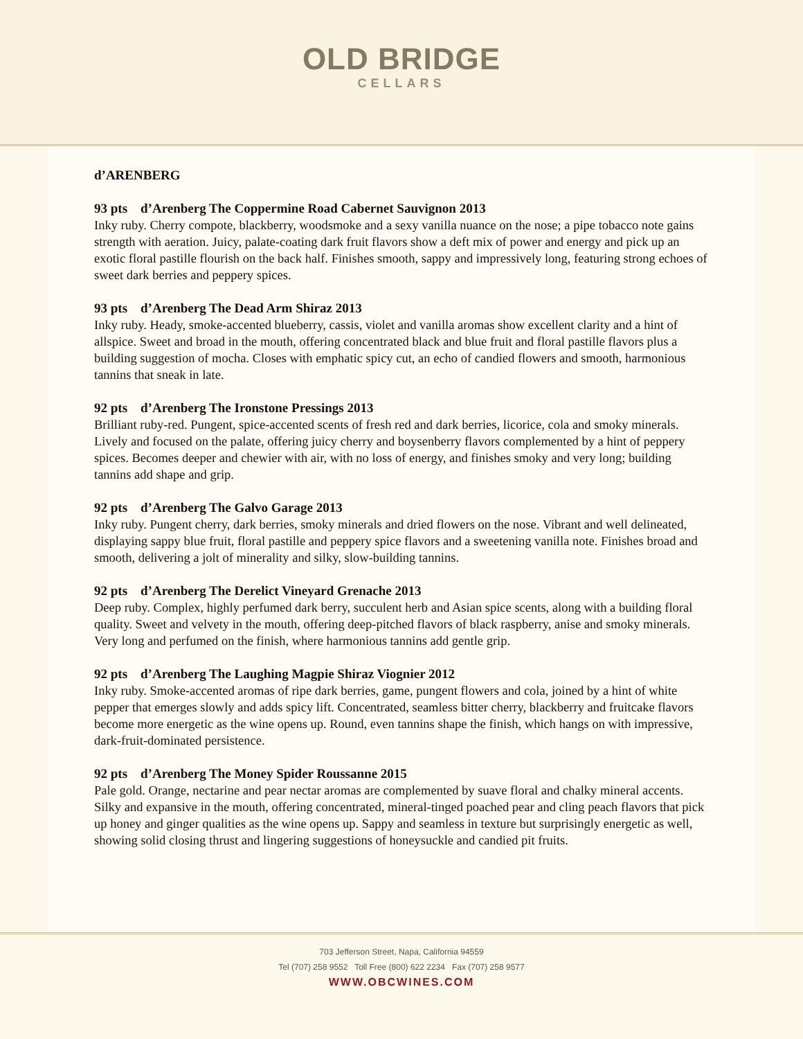OLD BRIDGE
CELLARS
d’ARENBERG
93 pts d’Arenberg The Coppermine Road Cabernet Sauvignon 2013
Inky ruby. Cherry compote, blackberry, woodsmoke and a sexy vanilla nuance on the nose; a pipe tobacco note gains strength with aeration. Juicy, palate-coating dark fruit flavors show a deft mix of power and energy and pick up an exotic floral pastille flourish on the back half. Finishes smooth, sappy and impressively long, featuring strong echoes of sweet dark berries and peppery spices.
93 pts d’Arenberg The Dead Arm Shiraz 2013
Inky ruby. Heady, smoke-accented blueberry, cassis, violet and vanilla aromas show excellent clarity and a hint of allspice. Sweet and broad in the mouth, offering concentrated black and blue fruit and floral pastille flavors plus a building suggestion of mocha. Closes with emphatic spicy cut, an echo of candied flowers and smooth, harmonious tannins that sneak in late.
92 pts d’Arenberg The Ironstone Pressings 2013
Brilliant ruby-red. Pungent, spice-accented scents of fresh red and dark berries, licorice, cola and smoky minerals. Lively and focused on the palate, offering juicy cherry and boysenberry flavors complemented by a hint of peppery spices. Becomes deeper and chewier with air, with no loss of energy, and finishes smoky and very long; building tannins add shape and grip.
92 pts d’Arenberg The Galvo Garage 2013
Inky ruby. Pungent cherry, dark berries, smoky minerals and dried flowers on the nose. Vibrant and well delineated, displaying sappy blue fruit, floral pastille and peppery spice flavors and a sweetening vanilla note. Finishes broad and smooth, delivering a jolt of minerality and silky, slow-building tannins.
92 pts d’Arenberg The Derelict Vineyard Grenache 2013
Deep ruby. Complex, highly perfumed dark berry, succulent herb and Asian spice scents, along with a building floral quality. Sweet and velvety in the mouth, offering deep-pitched flavors of black raspberry, anise and smoky minerals. Very long and perfumed on the finish, where harmonious tannins add gentle grip.
92 pts d’Arenberg The Laughing Magpie Shiraz Viognier 2012
Inky ruby. Smoke-accented aromas of ripe dark berries, game, pungent flowers and cola, joined by a hint of white pepper that emerges slowly and adds spicy lift. Concentrated, seamless bitter cherry, blackberry and fruitcake flavors become more energetic as the wine opens up. Round, even tannins shape the finish, which hangs on with impressive, dark-fruit-dominated persistence.
92 pts d’Arenberg The Money Spider Roussanne 2015
Pale gold. Orange, nectarine and pear nectar aromas are complemented by suave floral and chalky mineral accents. Silky and expansive in the mouth, offering concentrated, mineral-tinged poached pear and cling peach flavors that pick up honey and ginger qualities as the wine opens up. Sappy and seamless in texture but surprisingly energetic as well, showing solid closing thrust and lingering suggestions of honeysuckle and candied pit fruits.
703 Jefferson Street, Napa, California 94559
Tel (707) 258 9552 Toll Free (800) 622 2234 Fax (707) 258 9577
WWW.OBCWINES.COM